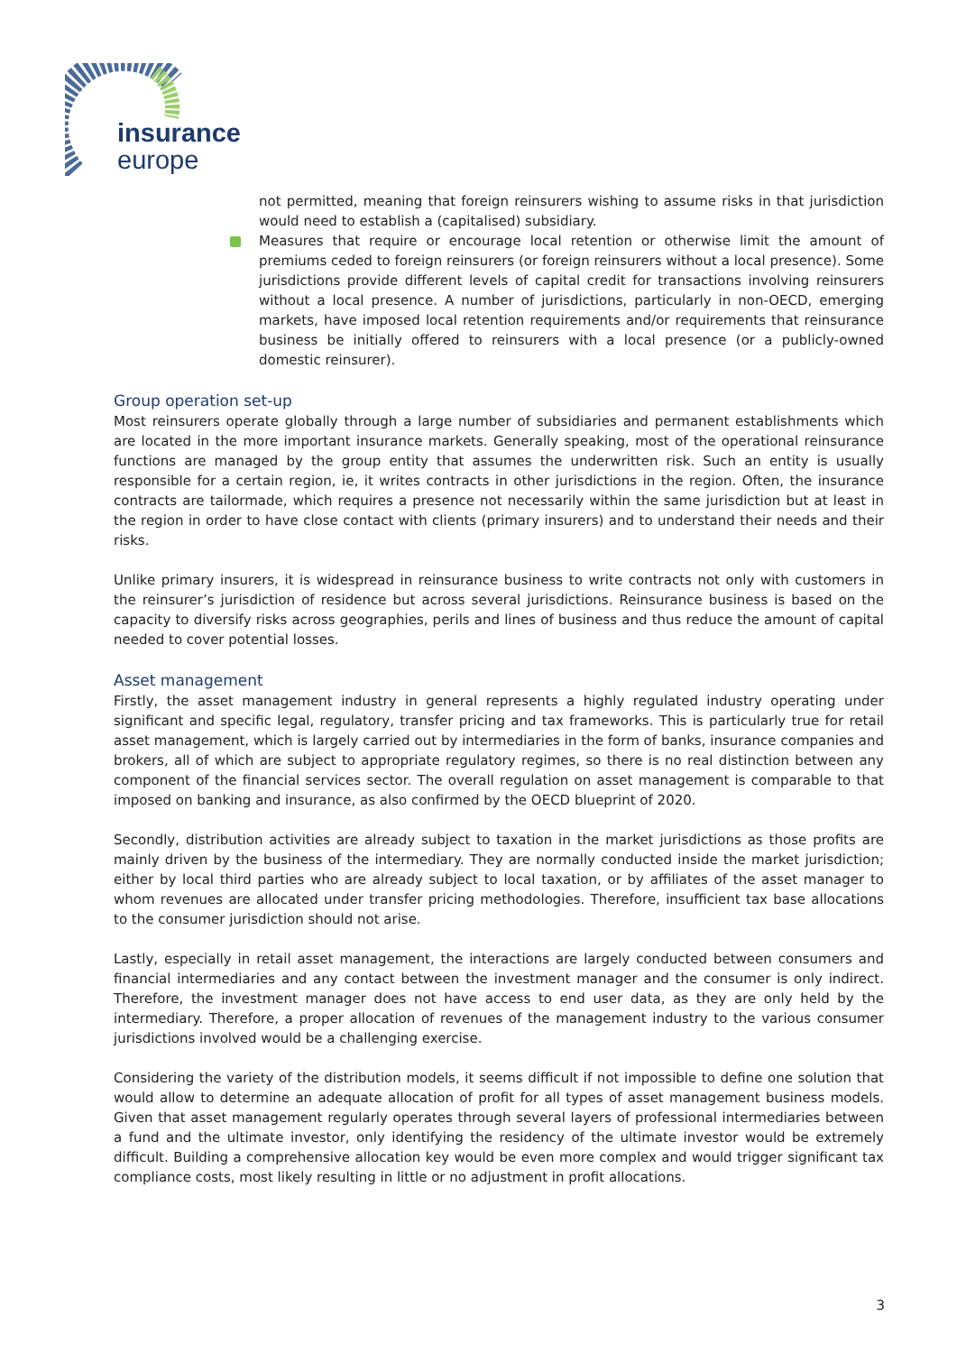insurance
europe
not permitted, meaning that foreign reinsurers wishing to assume risks in that jurisdiction would need to establish a (capitalised) subsidiary.
Measures that require or encourage local retention or otherwise limit the amount of premiums ceded to foreign reinsurers (or foreign reinsurers without a local presence). Some jurisdictions provide different levels of capital credit for transactions involving reinsurers without a local presence. A number of jurisdictions, particularly in non-OECD, emerging markets, have imposed local retention requirements and/or requirements that reinsurance business be initially offered to reinsurers with a local presence (or a publicly-owned domestic reinsurer).
Group operation set-up
Most reinsurers operate globally through a large number of subsidiaries and permanent establishments which are located in the more important insurance markets. Generally speaking, most of the operational reinsurance functions are managed by the group entity that assumes the underwritten risk. Such an entity is usually responsible for a certain region, ie, it writes contracts in other jurisdictions in the region. Often, the insurance contracts are tailormade, which requires a presence not necessarily within the same jurisdiction but at least in the region in order to have close contact with clients (primary insurers) and to understand their needs and their risks.
Unlike primary insurers, it is widespread in reinsurance business to write contracts not only with customers in the reinsurer’s jurisdiction of residence but across several jurisdictions. Reinsurance business is based on the capacity to diversify risks across geographies, perils and lines of business and thus reduce the amount of capital needed to cover potential losses.
Asset management
Firstly, the asset management industry in general represents a highly regulated industry operating under significant and specific legal, regulatory, transfer pricing and tax frameworks. This is particularly true for retail asset management, which is largely carried out by intermediaries in the form of banks, insurance companies and brokers, all of which are subject to appropriate regulatory regimes, so there is no real distinction between any component of the financial services sector. The overall regulation on asset management is comparable to that imposed on banking and insurance, as also confirmed by the OECD blueprint of 2020.
Secondly, distribution activities are already subject to taxation in the market jurisdictions as those profits are mainly driven by the business of the intermediary. They are normally conducted inside the market jurisdiction; either by local third parties who are already subject to local taxation, or by affiliates of the asset manager to whom revenues are allocated under transfer pricing methodologies. Therefore, insufficient tax base allocations to the consumer jurisdiction should not arise.
Lastly, especially in retail asset management, the interactions are largely conducted between consumers and financial intermediaries and any contact between the investment manager and the consumer is only indirect. Therefore, the investment manager does not have access to end user data, as they are only held by the intermediary. Therefore, a proper allocation of revenues of the management industry to the various consumer jurisdictions involved would be a challenging exercise.
Considering the variety of the distribution models, it seems difficult if not impossible to define one solution that would allow to determine an adequate allocation of profit for all types of asset management business models. Given that asset management regularly operates through several layers of professional intermediaries between a fund and the ultimate investor, only identifying the residency of the ultimate investor would be extremely difficult. Building a comprehensive allocation key would be even more complex and would trigger significant tax compliance costs, most likely resulting in little or no adjustment in profit allocations.
3